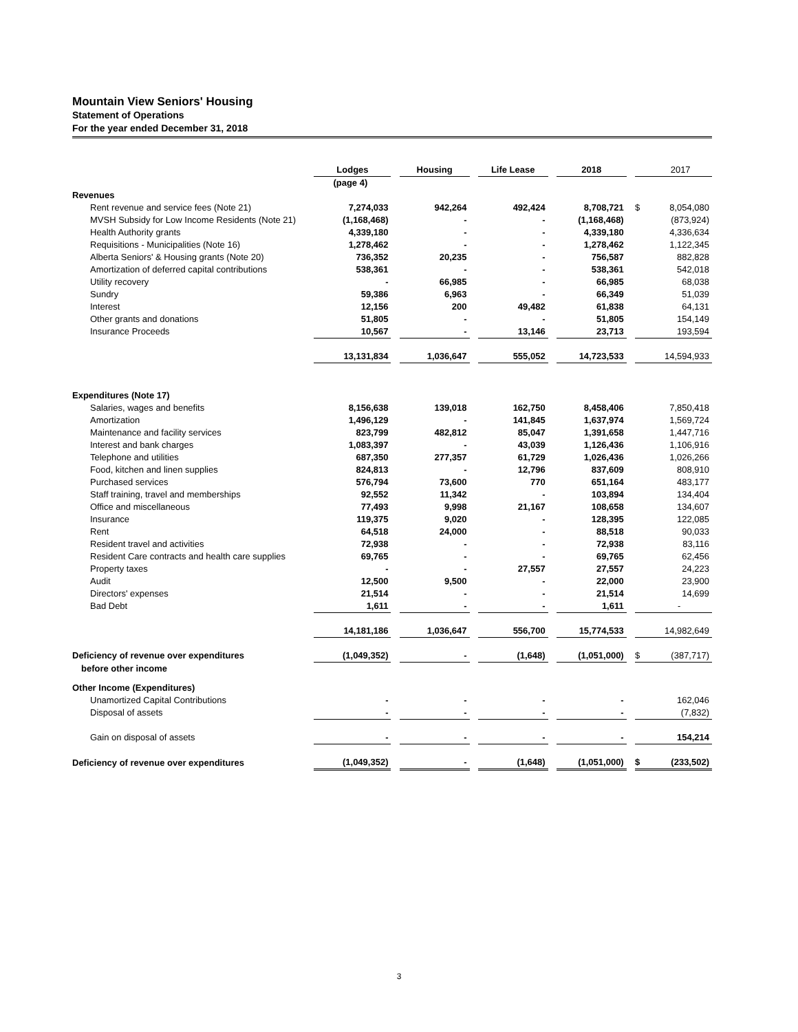Mountain View Seniors' Housing
Statement of Operations
For the year ended December 31, 2018
| | Lodges | | Housing | | Life Lease | | 2018 | | | 2017 |
| | (page 4) | | | | | | | | | |
| Revenues | | | | | | | | | | |
| Rent revenue and service fees (Note 21) | 7,274,033 | | 942,264 | | 492,424 | | 8,708,721 | | $ | 8,054,080 |
| MVSH Subsidy for Low Income Residents (Note 21) | (1,168,468) | | - | | - | | (1,168,468) | | | (873,924) |
| Health Authority grants | 4,339,180 | | - | | - | | 4,339,180 | | | 4,336,634 |
| Requisitions - Municipalities (Note 16) | 1,278,462 | | - | | - | | 1,278,462 | | | 1,122,345 |
| Alberta Seniors' & Housing grants (Note 20) | 736,352 | | 20,235 | | - | | 756,587 | | | 882,828 |
| Amortization of deferred capital contributions | 538,361 | | - | | - | | 538,361 | | | 542,018 |
| Utility recovery | - | | 66,985 | | - | | 66,985 | | | 68,038 |
| Sundry | 59,386 | | 6,963 | | - | | 66,349 | | | 51,039 |
| Interest | 12,156 | | 200 | | 49,482 | | 61,838 | | | 64,131 |
| Other grants and donations | 51,805 | | - | | - | | 51,805 | | | 154,149 |
| Insurance Proceeds | 10,567 | | - | | 13,146 | | 23,713 | | | 193,594 |
| | 13,131,834 | | 1,036,647 | | 555,052 | | 14,723,533 | | | 14,594,933 |
| Expenditures (Note 17) | | | | | | | | | | |
| Salaries, wages and benefits | 8,156,638 | | 139,018 | | 162,750 | | 8,458,406 | | | 7,850,418 |
| Amortization | 1,496,129 | | - | | 141,845 | | 1,637,974 | | | 1,569,724 |
| Maintenance and facility services | 823,799 | | 482,812 | | 85,047 | | 1,391,658 | | | 1,447,716 |
| Interest and bank charges | 1,083,397 | | - | | 43,039 | | 1,126,436 | | | 1,106,916 |
| Telephone and utilities | 687,350 | | 277,357 | | 61,729 | | 1,026,436 | | | 1,026,266 |
| Food, kitchen and linen supplies | 824,813 | | - | | 12,796 | | 837,609 | | | 808,910 |
| Purchased services | 576,794 | | 73,600 | | 770 | | 651,164 | | | 483,177 |
| Staff training, travel and memberships | 92,552 | | 11,342 | | - | | 103,894 | | | 134,404 |
| Office and miscellaneous | 77,493 | | 9,998 | | 21,167 | | 108,658 | | | 134,607 |
| Insurance | 119,375 | | 9,020 | | - | | 128,395 | | | 122,085 |
| Rent | 64,518 | | 24,000 | | - | | 88,518 | | | 90,033 |
| Resident travel and activities | 72,938 | | - | | - | | 72,938 | | | 83,116 |
| Resident Care contracts and health care supplies | 69,765 | | - | | - | | 69,765 | | | 62,456 |
| Property taxes | - | | - | | 27,557 | | 27,557 | | | 24,223 |
| Audit | 12,500 | | 9,500 | | - | | 22,000 | | | 23,900 |
| Directors' expenses | 21,514 | | - | | - | | 21,514 | | | 14,699 |
| Bad Debt | 1,611 | | - | | - | | 1,611 | | | - |
| | 14,181,186 | | 1,036,647 | | 556,700 | | 15,774,533 | | | 14,982,649 |
| Deficiency of revenue over expenditures | (1,049,352) | | - | | (1,648) | | (1,051,000) | | $ | (387,717) |
| before other income | | | | | | | | | | |
| Other Income (Expenditures) | | | | | | | | | | |
| Unamortized Capital Contributions | - | | - | | - | | - | | | 162,046 |
| Disposal of assets | - | | - | | - | | - | | | (7,832) |
| Gain on disposal of assets | - | | - | | - | | - | | | 154,214 |
| Deficiency of revenue over expenditures | (1,049,352) | | - | | (1,648) | | (1,051,000) | | $ | (233,502) |
3